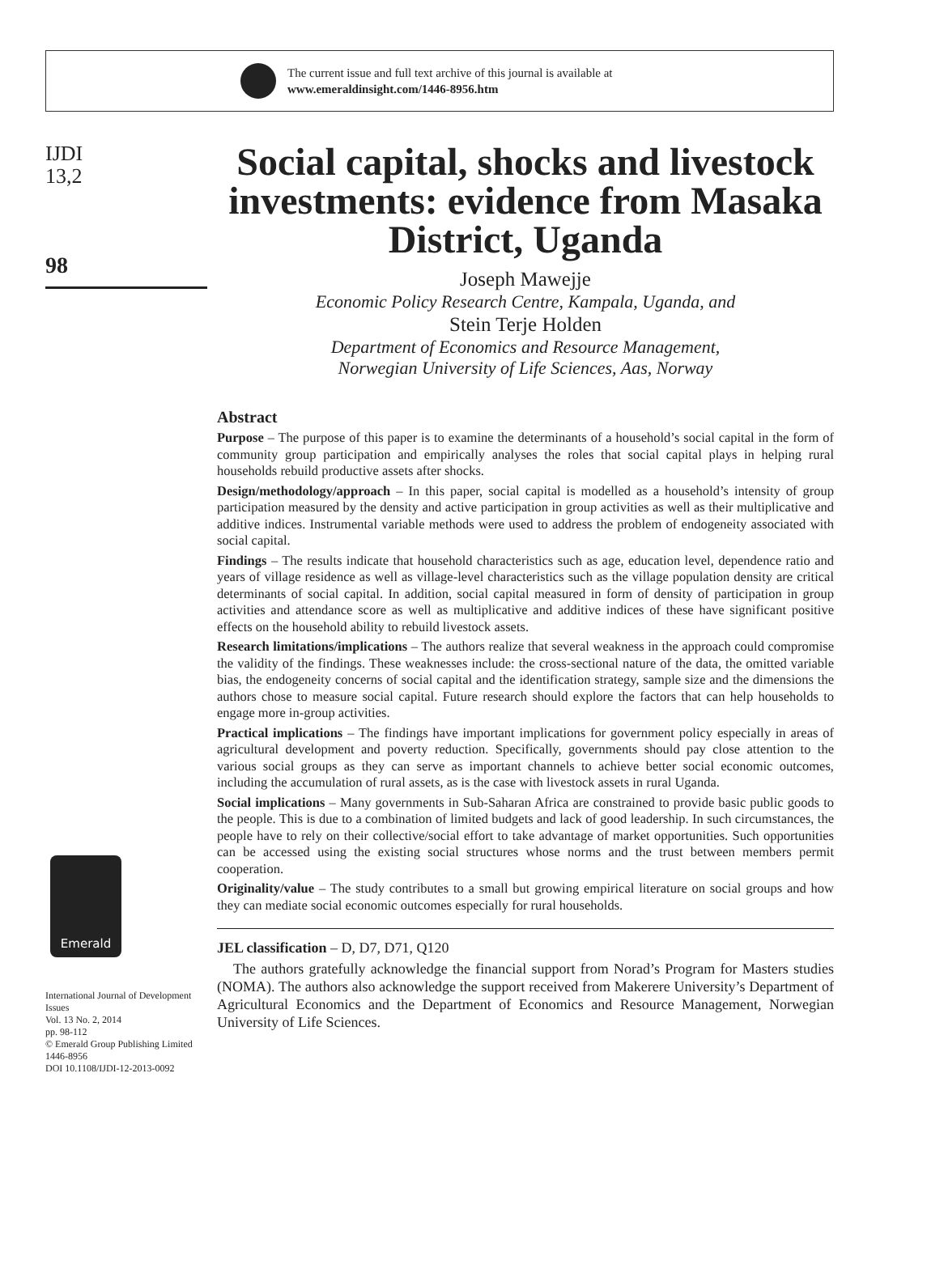The current issue and full text archive of this journal is available at
www.emeraldinsight.com/1446-8956.htm
IJDI
13,2
98
Emerald
International Journal of Development Issues
Vol. 13 No. 2, 2014
pp. 98-112
© Emerald Group Publishing Limited
1446-8956
DOI 10.1108/IJDI-12-2013-0092
Social capital, shocks and livestock investments: evidence from Masaka District, Uganda
Joseph Mawejje
Economic Policy Research Centre, Kampala, Uganda, and
Stein Terje Holden
Department of Economics and Resource Management,
Norwegian University of Life Sciences, Aas, Norway
Abstract
Purpose – The purpose of this paper is to examine the determinants of a household’s social capital in the form of community group participation and empirically analyses the roles that social capital plays in helping rural households rebuild productive assets after shocks.
Design/methodology/approach – In this paper, social capital is modelled as a household’s intensity of group participation measured by the density and active participation in group activities as well as their multiplicative and additive indices. Instrumental variable methods were used to address the problem of endogeneity associated with social capital.
Findings – The results indicate that household characteristics such as age, education level, dependence ratio and years of village residence as well as village-level characteristics such as the village population density are critical determinants of social capital. In addition, social capital measured in form of density of participation in group activities and attendance score as well as multiplicative and additive indices of these have significant positive effects on the household ability to rebuild livestock assets.
Research limitations/implications – The authors realize that several weakness in the approach could compromise the validity of the findings. These weaknesses include: the cross-sectional nature of the data, the omitted variable bias, the endogeneity concerns of social capital and the identification strategy, sample size and the dimensions the authors chose to measure social capital. Future research should explore the factors that can help households to engage more in-group activities.
Practical implications – The findings have important implications for government policy especially in areas of agricultural development and poverty reduction. Specifically, governments should pay close attention to the various social groups as they can serve as important channels to achieve better social economic outcomes, including the accumulation of rural assets, as is the case with livestock assets in rural Uganda.
Social implications – Many governments in Sub-Saharan Africa are constrained to provide basic public goods to the people. This is due to a combination of limited budgets and lack of good leadership. In such circumstances, the people have to rely on their collective/social effort to take advantage of market opportunities. Such opportunities can be accessed using the existing social structures whose norms and the trust between members permit cooperation.
Originality/value – The study contributes to a small but growing empirical literature on social groups and how they can mediate social economic outcomes especially for rural households.
JEL classification – D, D7, D71, Q120
The authors gratefully acknowledge the financial support from Norad’s Program for Masters studies (NOMA). The authors also acknowledge the support received from Makerere University’s Department of Agricultural Economics and the Department of Economics and Resource Management, Norwegian University of Life Sciences.